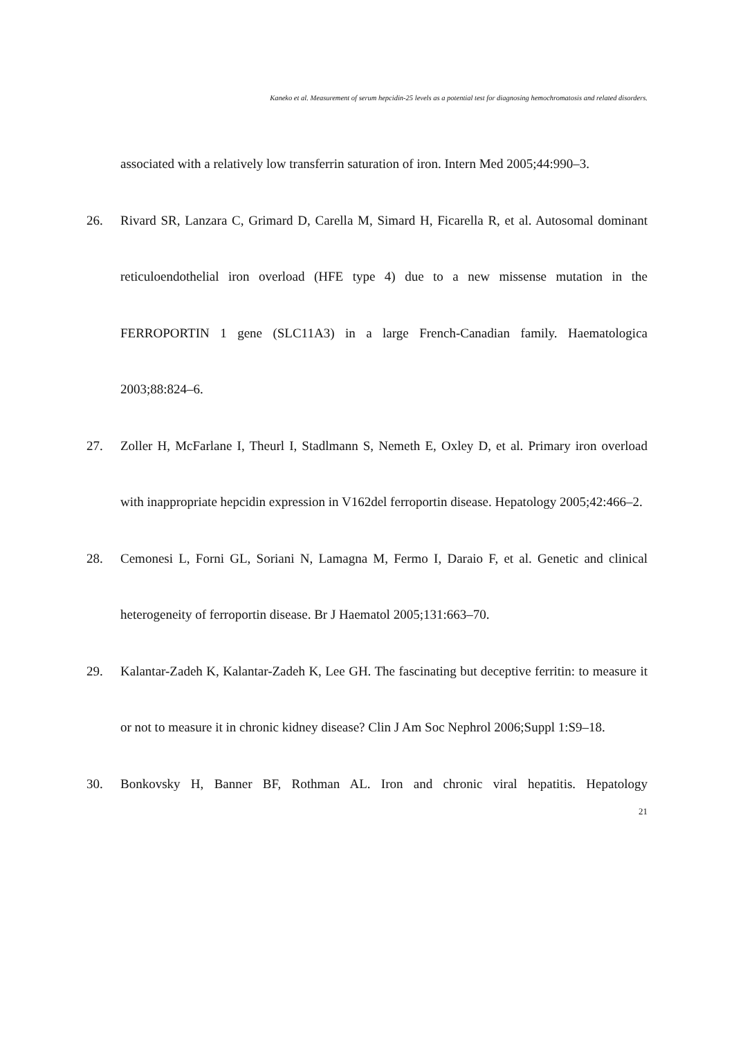Kaneko et al. Measurement of serum hepcidin-25 levels as a potential test for diagnosing hemochromatosis and related disorders.
associated with a relatively low transferrin saturation of iron. Intern Med 2005;44:990–3.
26. Rivard SR, Lanzara C, Grimard D, Carella M, Simard H, Ficarella R, et al. Autosomal dominant reticuloendothelial iron overload (HFE type 4) due to a new missense mutation in the FERROPORTIN 1 gene (SLC11A3) in a large French-Canadian family. Haematologica 2003;88:824–6.
27. Zoller H, McFarlane I, Theurl I, Stadlmann S, Nemeth E, Oxley D, et al. Primary iron overload with inappropriate hepcidin expression in V162del ferroportin disease. Hepatology 2005;42:466–2.
28. Cemonesi L, Forni GL, Soriani N, Lamagna M, Fermo I, Daraio F, et al. Genetic and clinical heterogeneity of ferroportin disease. Br J Haematol 2005;131:663–70.
29. Kalantar-Zadeh K, Kalantar-Zadeh K, Lee GH. The fascinating but deceptive ferritin: to measure it or not to measure it in chronic kidney disease? Clin J Am Soc Nephrol 2006;Suppl 1:S9–18.
30. Bonkovsky H, Banner BF, Rothman AL. Iron and chronic viral hepatitis. Hepatology
21